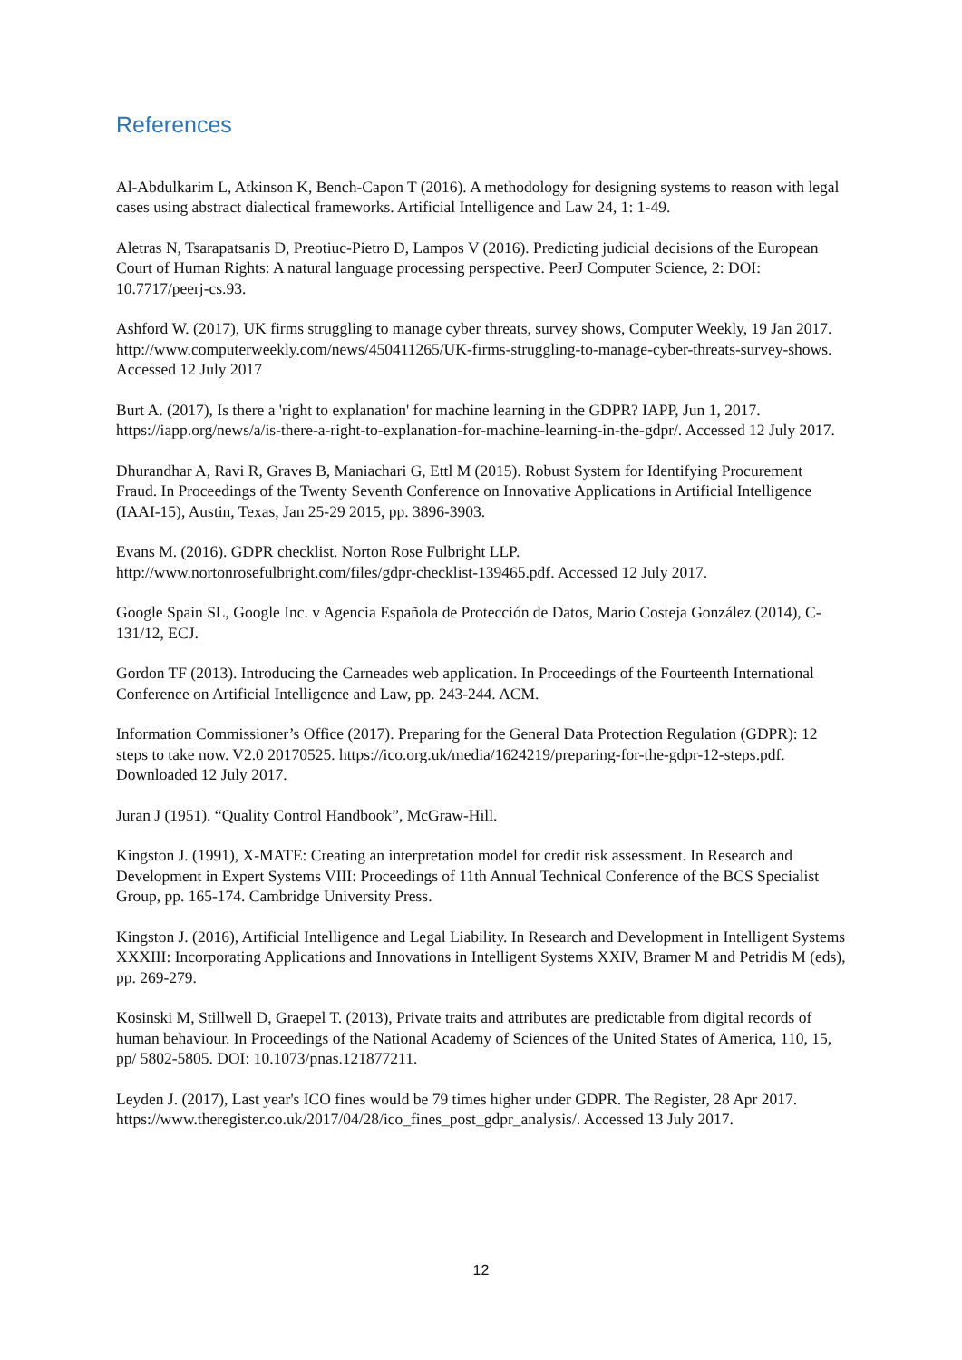References
Al-Abdulkarim L, Atkinson K, Bench-Capon T (2016). A methodology for designing systems to reason with legal cases using abstract dialectical frameworks. Artificial Intelligence and Law 24, 1: 1-49.
Aletras N, Tsarapatsanis D, Preotiuc-Pietro D, Lampos V (2016). Predicting judicial decisions of the European Court of Human Rights: A natural language processing perspective. PeerJ Computer Science, 2: DOI: 10.7717/peerj-cs.93.
Ashford W. (2017), UK firms struggling to manage cyber threats, survey shows, Computer Weekly, 19 Jan 2017. http://www.computerweekly.com/news/450411265/UK-firms-struggling-to-manage-cyber-threats-survey-shows. Accessed 12 July 2017
Burt A. (2017), Is there a 'right to explanation' for machine learning in the GDPR? IAPP, Jun 1, 2017. https://iapp.org/news/a/is-there-a-right-to-explanation-for-machine-learning-in-the-gdpr/. Accessed 12 July 2017.
Dhurandhar A, Ravi R, Graves B, Maniachari G, Ettl M (2015). Robust System for Identifying Procurement Fraud. In Proceedings of the Twenty Seventh Conference on Innovative Applications in Artificial Intelligence (IAAI-15), Austin, Texas, Jan 25-29 2015, pp. 3896-3903.
Evans M. (2016). GDPR checklist. Norton Rose Fulbright LLP.
http://www.nortonrosefulbright.com/files/gdpr-checklist-139465.pdf. Accessed 12 July 2017.
Google Spain SL, Google Inc. v Agencia Española de Protección de Datos, Mario Costeja González (2014), C-131/12, ECJ.
Gordon TF (2013). Introducing the Carneades web application. In Proceedings of the Fourteenth International Conference on Artificial Intelligence and Law, pp. 243-244. ACM.
Information Commissioner’s Office (2017). Preparing for the General Data Protection Regulation (GDPR): 12 steps to take now. V2.0 20170525. https://ico.org.uk/media/1624219/preparing-for-the-gdpr-12-steps.pdf. Downloaded 12 July 2017.
Juran J (1951). “Quality Control Handbook”, McGraw-Hill.
Kingston J. (1991), X-MATE: Creating an interpretation model for credit risk assessment. In Research and Development in Expert Systems VIII: Proceedings of 11th Annual Technical Conference of the BCS Specialist Group, pp. 165-174. Cambridge University Press.
Kingston J. (2016), Artificial Intelligence and Legal Liability. In Research and Development in Intelligent Systems XXXIII: Incorporating Applications and Innovations in Intelligent Systems XXIV, Bramer M and Petridis M (eds), pp. 269-279.
Kosinski M, Stillwell D, Graepel T. (2013), Private traits and attributes are predictable from digital records of human behaviour. In Proceedings of the National Academy of Sciences of the United States of America, 110, 15, pp/ 5802-5805. DOI: 10.1073/pnas.121877211.
Leyden J. (2017), Last year's ICO fines would be 79 times higher under GDPR. The Register, 28 Apr 2017. https://www.theregister.co.uk/2017/04/28/ico_fines_post_gdpr_analysis/. Accessed 13 July 2017.
12